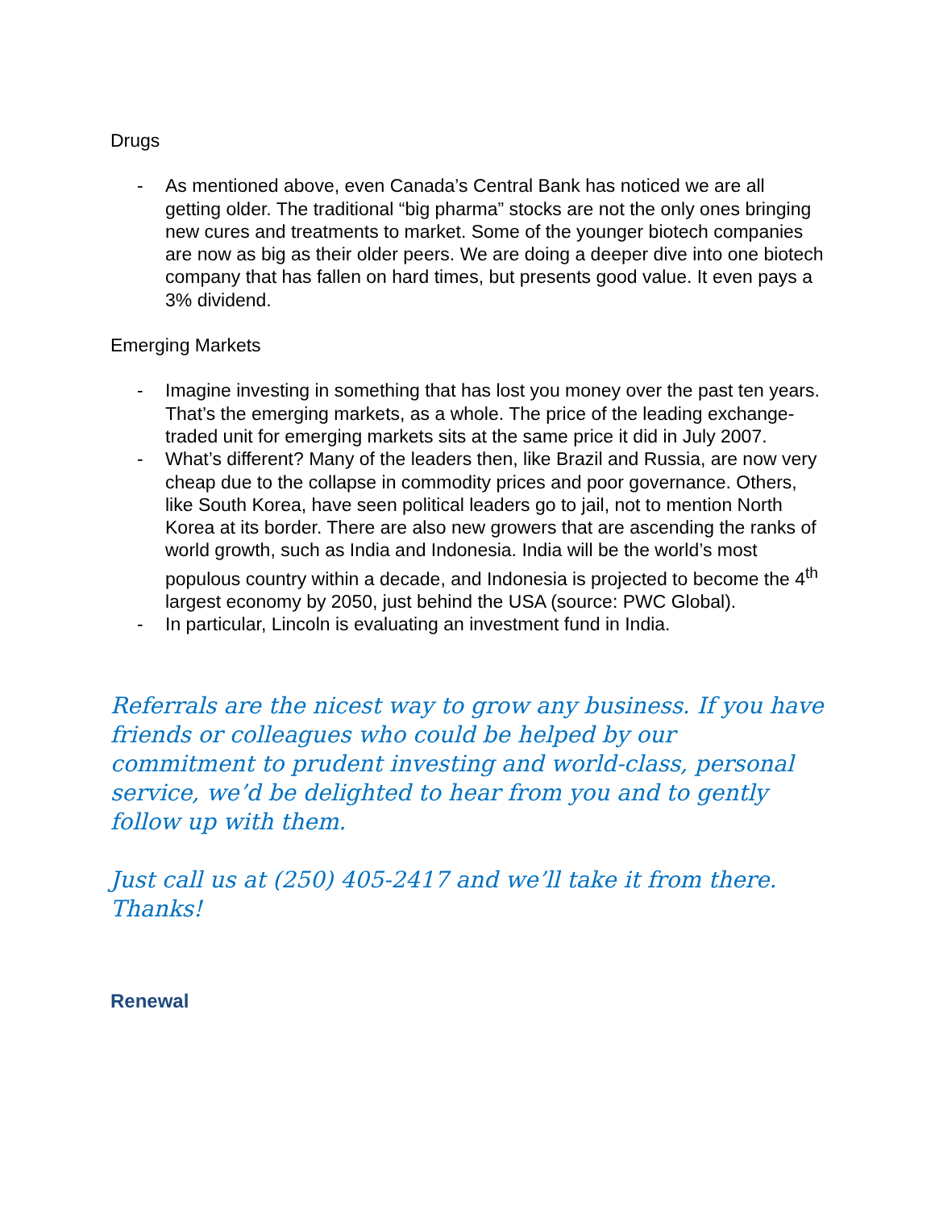Drugs
- As mentioned above, even Canada’s Central Bank has noticed we are all getting older. The traditional “big pharma” stocks are not the only ones bringing new cures and treatments to market. Some of the younger biotech companies are now as big as their older peers. We are doing a deeper dive into one biotech company that has fallen on hard times, but presents good value. It even pays a 3% dividend.
Emerging Markets
- Imagine investing in something that has lost you money over the past ten years. That’s the emerging markets, as a whole. The price of the leading exchange-traded unit for emerging markets sits at the same price it did in July 2007.
- What’s different? Many of the leaders then, like Brazil and Russia, are now very cheap due to the collapse in commodity prices and poor governance. Others, like South Korea, have seen political leaders go to jail, not to mention North Korea at its border. There are also new growers that are ascending the ranks of world growth, such as India and Indonesia. India will be the world’s most populous country within a decade, and Indonesia is projected to become the 4<sup>th</sup> largest economy by 2050, just behind the USA (source: PWC Global).
- In particular, Lincoln is evaluating an investment fund in India.
Referrals are the nicest way to grow any business. If you have friends or colleagues who could be helped by our commitment to prudent investing and world-class, personal service, we’d be delighted to hear from you and to gently follow up with them.
Just call us at (250) 405-2417 and we’ll take it from there. Thanks!
Renewal